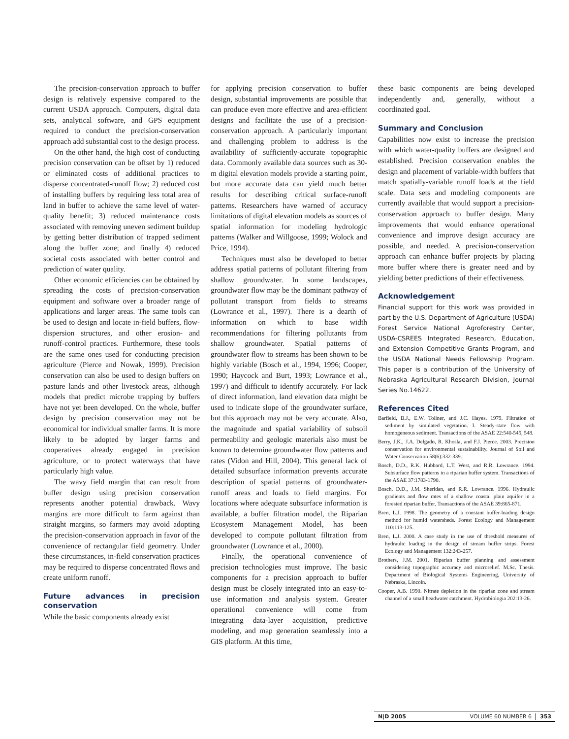The precision-conservation approach to buffer design is relatively expensive compared to the current USDA approach. Computers, digital data sets, analytical software, and GPS equipment required to conduct the precision-conservation approach add substantial cost to the design process.
On the other hand, the high cost of conducting precision conservation can be offset by 1) reduced or eliminated costs of additional practices to disperse concentrated-runoff flow; 2) reduced cost of installing buffers by requiring less total area of land in buffer to achieve the same level of water-quality benefit; 3) reduced maintenance costs associated with removing uneven sediment buildup by getting better distribution of trapped sediment along the buffer zone; and finally 4) reduced societal costs associated with better control and prediction of water quality.
Other economic efficiencies can be obtained by spreading the costs of precision-conservation equipment and software over a broader range of applications and larger areas. The same tools can be used to design and locate in-field buffers, flow-dispersion structures, and other erosion- and runoff-control practices. Furthermore, these tools are the same ones used for conducting precision agriculture (Pierce and Nowak, 1999). Precision conservation can also be used to design buffers on pasture lands and other livestock areas, although models that predict microbe trapping by buffers have not yet been developed. On the whole, buffer design by precision conservation may not be economical for individual smaller farms. It is more likely to be adopted by larger farms and cooperatives already engaged in precision agriculture, or to protect waterways that have particularly high value.
The wavy field margin that can result from buffer design using precision conservation represents another potential drawback. Wavy margins are more difficult to farm against than straight margins, so farmers may avoid adopting the precision-conservation approach in favor of the convenience of rectangular field geometry. Under these circumstances, in-field conservation practices may be required to disperse concentrated flows and create uniform runoff.
Future advances in precision conservation
While the basic components already exist
for applying precision conservation to buffer design, substantial improvements are possible that can produce even more effective and area-efficient designs and facilitate the use of a precision-conservation approach. A particularly important and challenging problem to address is the availability of sufficiently-accurate topographic data. Commonly available data sources such as 30-m digital elevation models provide a starting point, but more accurate data can yield much better results for describing critical surface-runoff patterns. Researchers have warned of accuracy limitations of digital elevation models as sources of spatial information for modeling hydrologic patterns (Walker and Willgoose, 1999; Wolock and Price, 1994).
Techniques must also be developed to better address spatial patterns of pollutant filtering from shallow groundwater. In some landscapes, groundwater flow may be the dominant pathway of pollutant transport from fields to streams (Lowrance et al., 1997). There is a dearth of information on which to base width recommendations for filtering pollutants from shallow groundwater. Spatial patterns of groundwater flow to streams has been shown to be highly variable (Bosch et al., 1994, 1996; Cooper, 1990; Haycock and Burt, 1993; Lowrance et al., 1997) and difficult to identify accurately. For lack of direct information, land elevation data might be used to indicate slope of the groundwater surface, but this approach may not be very accurate. Also, the magnitude and spatial variability of subsoil permeability and geologic materials also must be known to determine groundwater flow patterns and rates (Vidon and Hill, 2004). This general lack of detailed subsurface information prevents accurate description of spatial patterns of groundwater-runoff areas and loads to field margins. For locations where adequate subsurface information is available, a buffer filtration model, the Riparian Ecosystem Management Model, has been developed to compute pollutant filtration from groundwater (Lowrance et al., 2000).
Finally, the operational convenience of precision technologies must improve. The basic components for a precision approach to buffer design must be closely integrated into an easy-to-use information and analysis system. Greater operational convenience will come from integrating data-layer acquisition, predictive modeling, and map generation seamlessly into a GIS platform. At this time,
these basic components are being developed independently and, generally, without a coordinated goal.
Summary and Conclusion
Capabilities now exist to increase the precision with which water-quality buffers are designed and established. Precision conservation enables the design and placement of variable-width buffers that match spatially-variable runoff loads at the field scale. Data sets and modeling components are currently available that would support a precision-conservation approach to buffer design. Many improvements that would enhance operational convenience and improve design accuracy are possible, and needed. A precision-conservation approach can enhance buffer projects by placing more buffer where there is greater need and by yielding better predictions of their effectiveness.
Acknowledgement
Financial support for this work was provided in part by the U.S. Department of Agriculture (USDA) Forest Service National Agroforestry Center, USDA-CSREES Integrated Research, Education, and Extension Competitive Grants Program, and the USDA National Needs Fellowship Program. This paper is a contribution of the University of Nebraska Agricultural Research Division, Journal Series No.14622.
References Cited
Barfield, B.J., E.W. Tollner, and J.C. Hayes. 1979. Filtration of sediment by simulated vegetation. I. Steady-state flow with homogeneous sediment. Transactions of the ASAE 22:540-545, 548.
Berry, J.K., J.A. Delgado, R. Khosla, and F.J. Pierce. 2003. Precision conservation for environmental sustainability. Journal of Soil and Water Conservation 58(6):332-339.
Bosch, D.D., R.K. Hubbard, L.T. West, and R.R. Lowrance. 1994. Subsurface flow patterns in a riparian buffer system. Transactions of the ASAE 37:1783-1790.
Bosch, D.D., J.M. Sheridan, and R.R. Lowrance. 1996. Hydraulic gradients and flow rates of a shallow coastal plain aquifer in a forested riparian buffer. Transactions of the ASAE 39:865-871.
Bren, L.J. 1998. The geometry of a constant buffer-loading design method for humid watersheds. Forest Ecology and Management 110:113-125.
Bren, L.J. 2000. A case study in the use of threshold measures of hydraulic loading in the design of stream buffer strips. Forest Ecology and Management 132:243-257.
Brothers, J.M. 2001. Riparian buffer planning and assessment considering topographic accuracy and microrelief. M.Sc. Thesis. Department of Biological Systems Engineering, University of Nebraska, Lincoln.
Cooper, A.B. 1990. Nitrate depletion in the riparian zone and stream channel of a small headwater catchment. Hydrobiologia 202:13-26.
N|D 2005 VOLUME 60 NUMBER 6 353